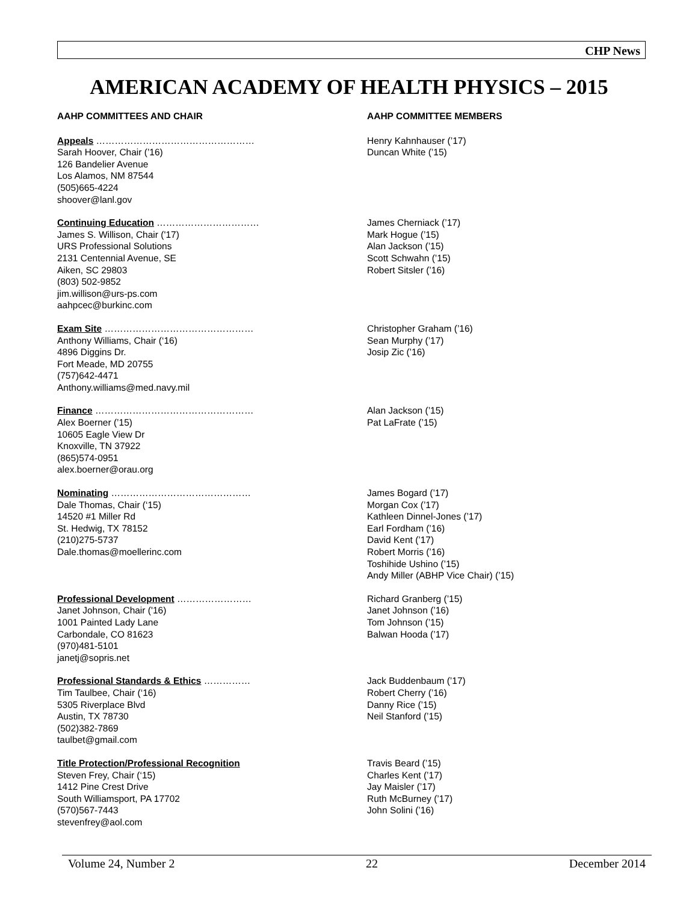CHP News
AMERICAN ACADEMY OF HEALTH PHYSICS – 2015
AAHP COMMITTEES AND CHAIR AAHP COMMITTEE MEMBERS
Appeals ……………………………………………
Sarah Hoover, Chair (’16)
126 Bandelier Avenue
Los Alamos, NM 87544
(505)665-4224
shoover@lanl.gov
Henry Kahnhauser (’17)
Duncan White (’15)
Continuing Education ……………………………
James S. Willison, Chair ('17)
URS Professional Solutions
2131 Centennial Avenue, SE
Aiken, SC 29803
(803) 502-9852
jim.willison@urs-ps.com
aahpcec@burkinc.com
James Cherniack (’17)
Mark Hogue (’15)
Alan Jackson (’15)
Scott Schwahn (’15)
Robert Sitsler (’16)
Exam Site …………………………………………
Anthony Williams, Chair (‘16)
4896 Diggins Dr.
Fort Meade, MD 20755
(757)642-4471
Anthony.williams@med.navy.mil
Christopher Graham (’16)
Sean Murphy (’17)
Josip Zic (’16)
Finance ……………………………………………
Alex Boerner (’15)
10605 Eagle View Dr
Knoxville, TN 37922
(865)574-0951
alex.boerner@orau.org
Alan Jackson (’15)
Pat LaFrate (’15)
Nominating ………………………………………
Dale Thomas, Chair (‘15)
14520 #1 Miller Rd
St. Hedwig, TX 78152
(210)275-5737
Dale.thomas@moellerinc.com
James Bogard (’17)
Morgan Cox (’17)
Kathleen Dinnel-Jones (’17)
Earl Fordham (’16)
David Kent (’17)
Robert Morris (’16)
Toshihide Ushino (’15)
Andy Miller (ABHP Vice Chair) (’15)
Professional Development ……………………
Janet Johnson, Chair ('16)
1001 Painted Lady Lane
Carbondale, CO 81623
(970)481-5101
janetj@sopris.net
Richard Granberg (’15)
Janet Johnson (’16)
Tom Johnson (’15)
Balwan Hooda (’17)
Professional Standards & Ethics ……………
Tim Taulbee, Chair (‘16)
5305 Riverplace Blvd
Austin, TX 78730
(502)382-7869
taulbet@gmail.com
Jack Buddenbaum (’17)
Robert Cherry (’16)
Danny Rice (’15)
Neil Stanford (’15)
Title Protection/Professional Recognition
Steven Frey, Chair (‘15)
1412 Pine Crest Drive
South Williamsport, PA 17702
(570)567-7443
stevenfrey@aol.com
Travis Beard (’15)
Charles Kent (’17)
Jay Maisler (’17)
Ruth McBurney (’17)
John Solini (’16)
Volume 24, Number 2 22 December 2014